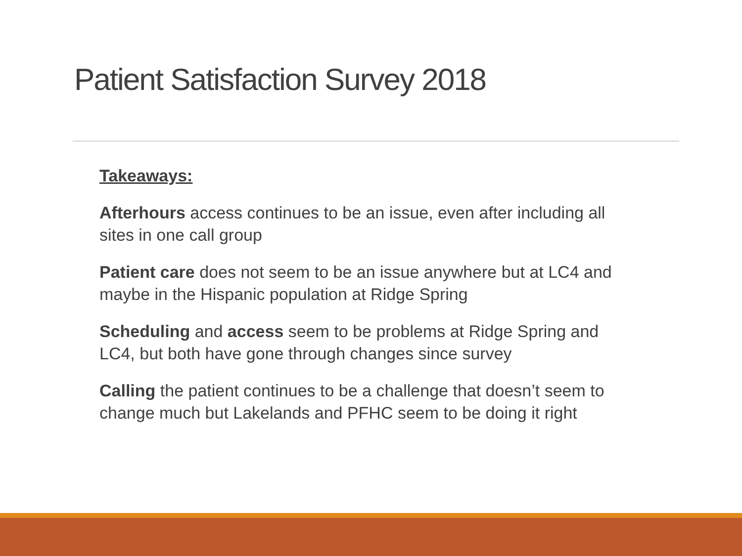Patient Satisfaction Survey 2018
Takeaways:
Afterhours access continues to be an issue, even after including all sites in one call group
Patient care does not seem to be an issue anywhere but at LC4 and maybe in the Hispanic population at Ridge Spring
Scheduling and access seem to be problems at Ridge Spring and LC4, but both have gone through changes since survey
Calling the patient continues to be a challenge that doesn’t seem to change much but Lakelands and PFHC seem to be doing it right